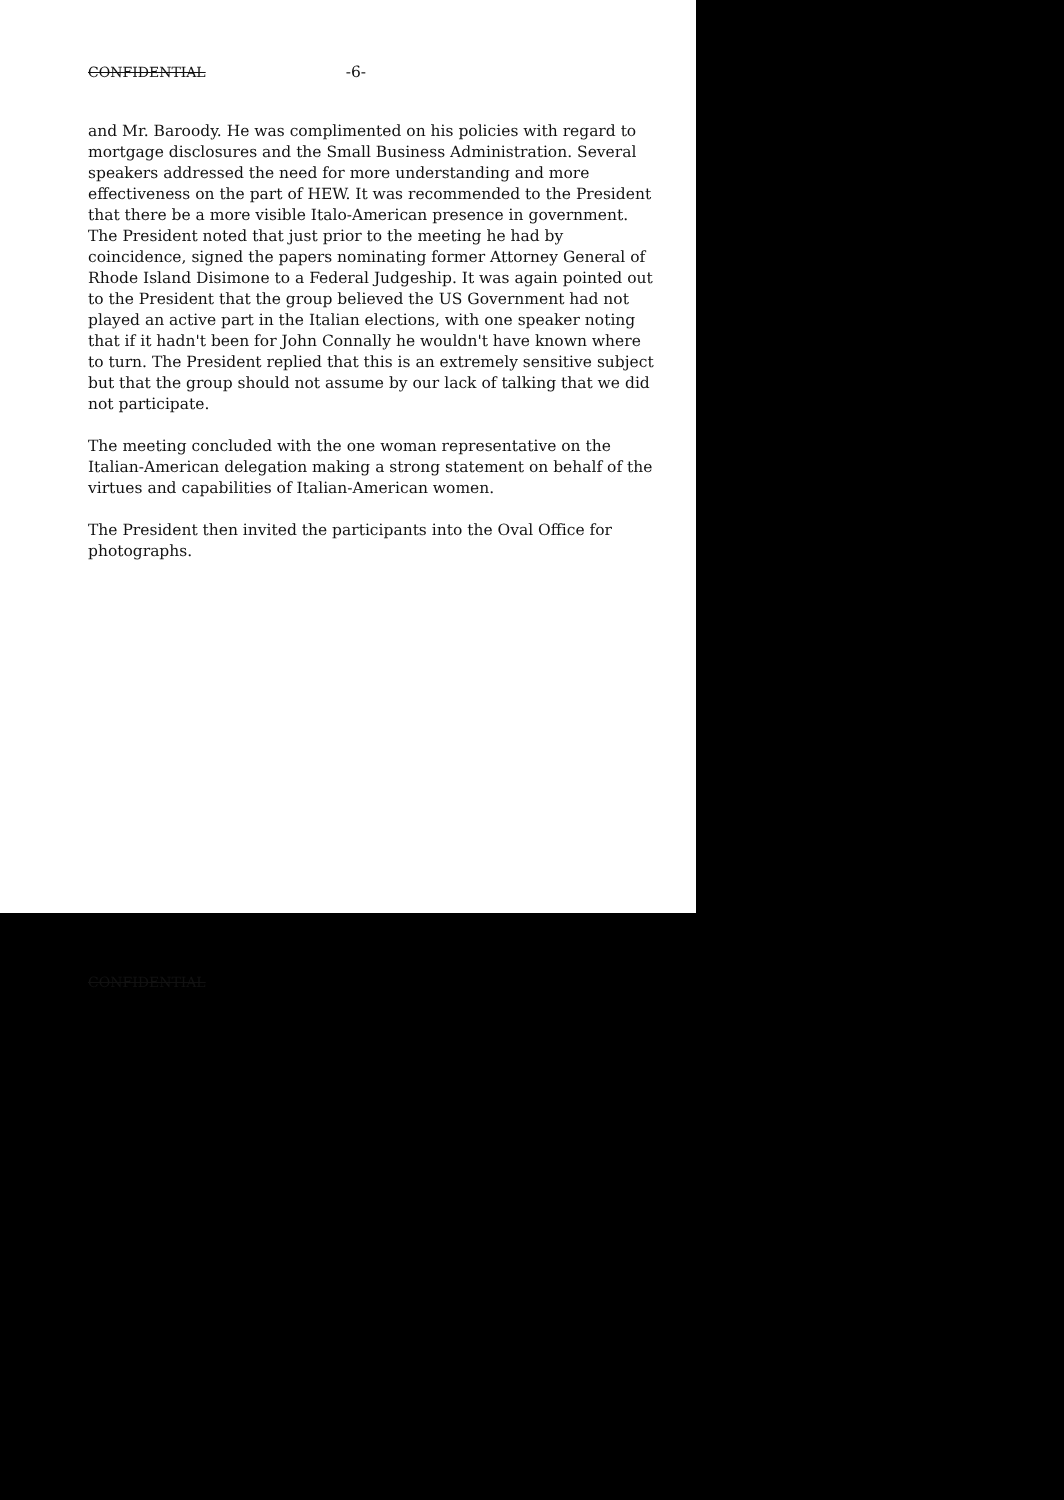CONFIDENTIAL -6-
and Mr. Baroody. He was complimented on his policies with regard to mortgage disclosures and the Small Business Administration. Several speakers addressed the need for more understanding and more effectiveness on the part of HEW. It was recommended to the President that there be a more visible Italo-American presence in government. The President noted that just prior to the meeting he had by coincidence, signed the papers nominating former Attorney General of Rhode Island Disimone to a Federal Judgeship. It was again pointed out to the President that the group believed the US Government had not played an active part in the Italian elections, with one speaker noting that if it hadn't been for John Connally he wouldn't have known where to turn. The President replied that this is an extremely sensitive subject but that the group should not assume by our lack of talking that we did not participate.
The meeting concluded with the one woman representative on the Italian-American delegation making a strong statement on behalf of the virtues and capabilities of Italian-American women.
The President then invited the participants into the Oval Office for photographs.
CONFIDENTIAL